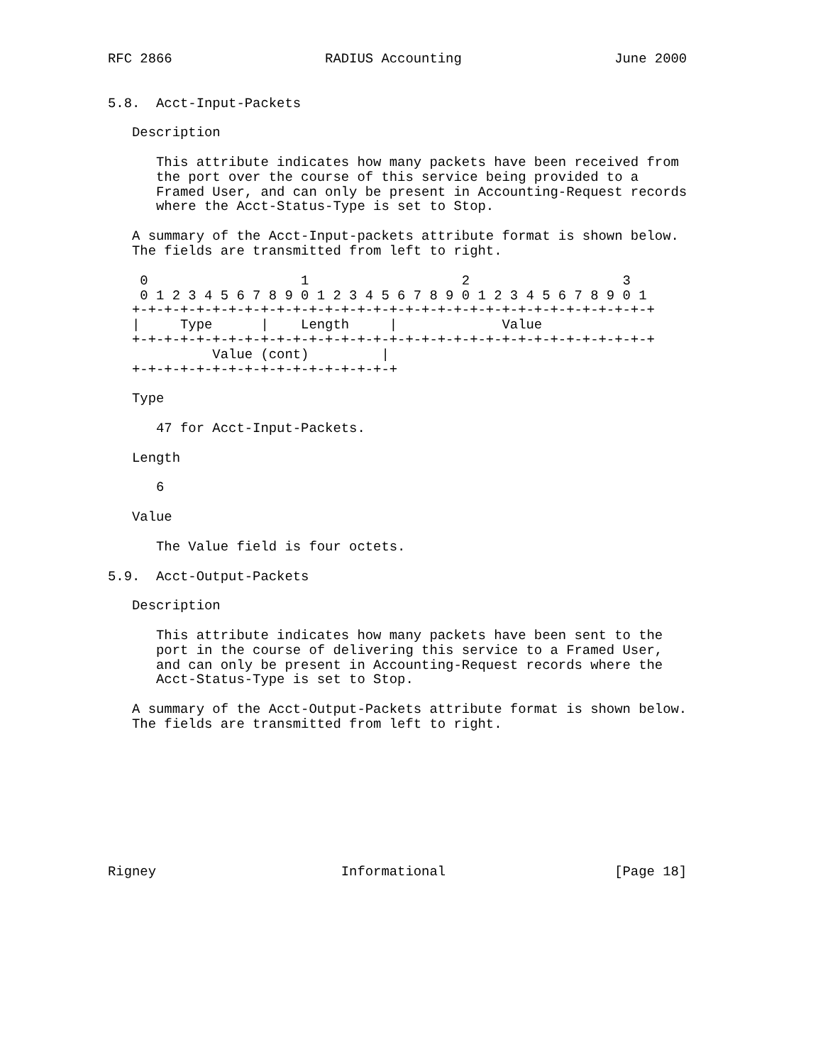RFC 2866                   RADIUS Accounting                   June 2000


5.8.  Acct-Input-Packets

   Description

      This attribute indicates how many packets have been received from
      the port over the course of this service being provided to a
      Framed User, and can only be present in Accounting-Request records
      where the Acct-Status-Type is set to Stop.

   A summary of the Acct-Input-packets attribute format is shown below.
   The fields are transmitted from left to right.

    0                   1                   2                   3
    0 1 2 3 4 5 6 7 8 9 0 1 2 3 4 5 6 7 8 9 0 1 2 3 4 5 6 7 8 9 0 1
   +-+-+-+-+-+-+-+-+-+-+-+-+-+-+-+-+-+-+-+-+-+-+-+-+-+-+-+-+-+-+-+-+
   |     Type      |    Length     |             Value
   +-+-+-+-+-+-+-+-+-+-+-+-+-+-+-+-+-+-+-+-+-+-+-+-+-+-+-+-+-+-+-+-+
             Value (cont)         |
   +-+-+-+-+-+-+-+-+-+-+-+-+-+-+-+-+

   Type

      47 for Acct-Input-Packets.

   Length

      6

   Value

      The Value field is four octets.

5.9.  Acct-Output-Packets

   Description

      This attribute indicates how many packets have been sent to the
      port in the course of delivering this service to a Framed User,
      and can only be present in Accounting-Request records where the
      Acct-Status-Type is set to Stop.

   A summary of the Acct-Output-Packets attribute format is shown below.
   The fields are transmitted from left to right.









Rigney                       Informational                     [Page 18]